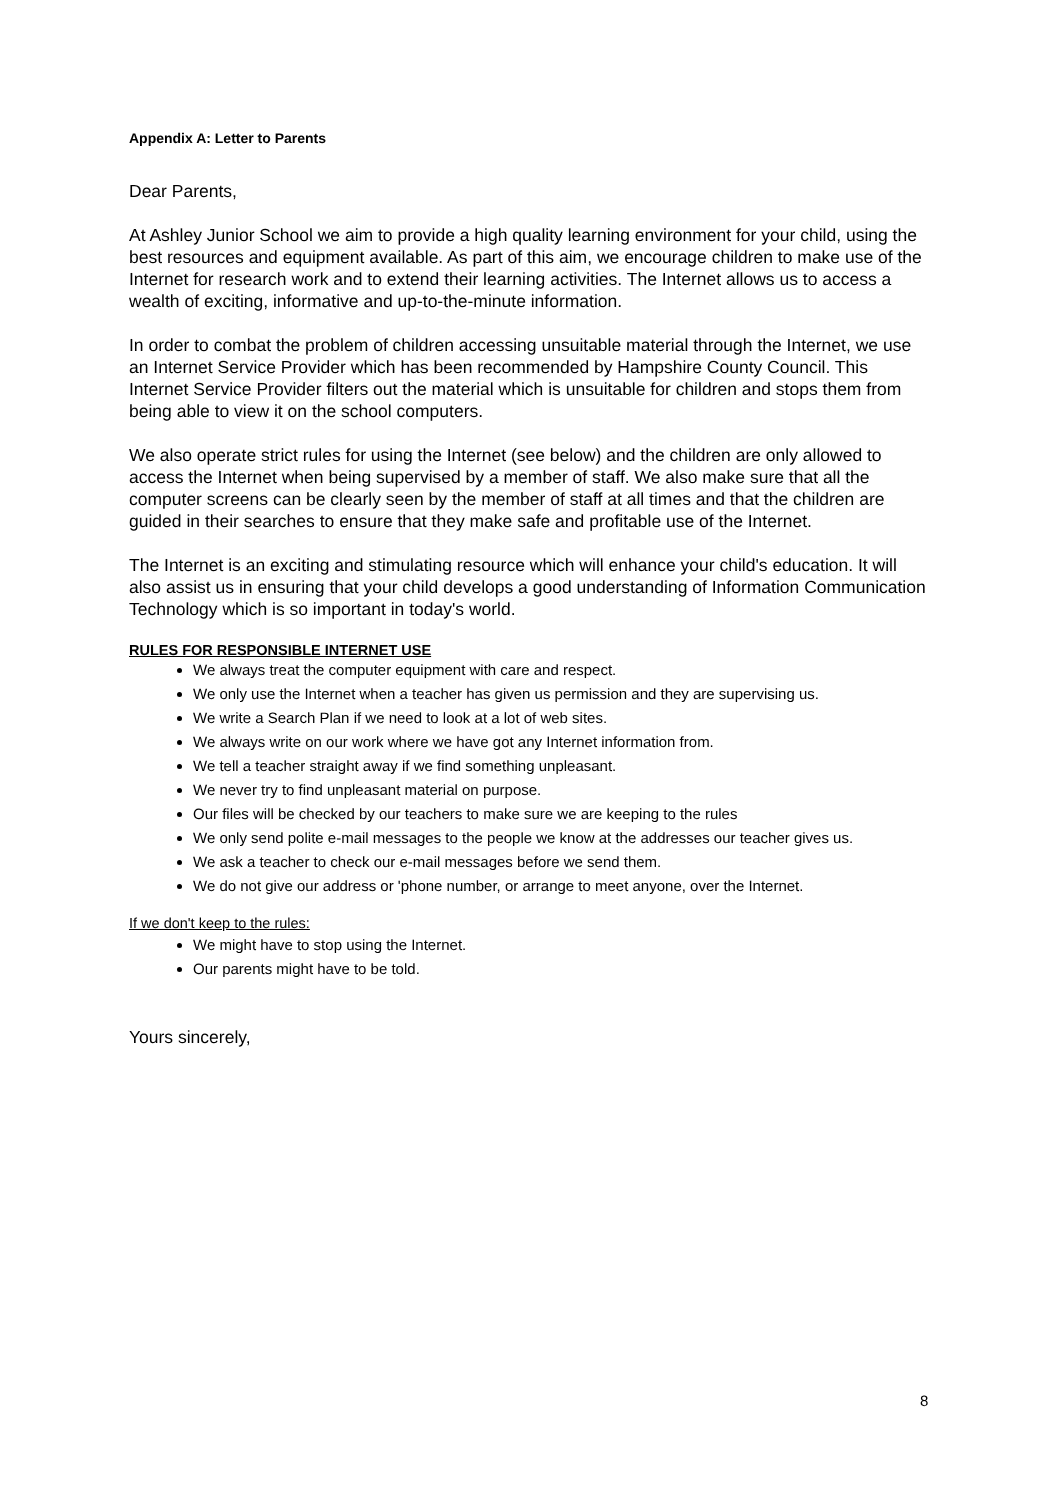Appendix A: Letter to Parents
Dear Parents,
At Ashley Junior School we aim to provide a high quality learning environment for your child, using the best resources and equipment available. As part of this aim, we encourage children to make use of the Internet for research work and to extend their learning activities. The Internet allows us to access a wealth of exciting, informative and up-to-the-minute information.
In order to combat the problem of children accessing unsuitable material through the Internet, we use an Internet Service Provider which has been recommended by Hampshire County Council. This Internet Service Provider filters out the material which is unsuitable for children and stops them from being able to view it on the school computers.
We also operate strict rules for using the Internet (see below) and the children are only allowed to access the Internet when being supervised by a member of staff. We also make sure that all the computer screens can be clearly seen by the member of staff at all times and that the children are guided in their searches to ensure that they make safe and profitable use of the Internet.
The Internet is an exciting and stimulating resource which will enhance your child's education. It will also assist us in ensuring that your child develops a good understanding of Information Communication Technology which is so important in today's world.
RULES FOR RESPONSIBLE INTERNET USE
We always treat the computer equipment with care and respect.
We only use the Internet when a teacher has given us permission and they are supervising us.
We write a Search Plan if we need to look at a lot of web sites.
We always write on our work where we have got any Internet information from.
We tell a teacher straight away if we find something unpleasant.
We never try to find unpleasant material on purpose.
Our files will be checked by our teachers to make sure we are keeping to the rules
We only send polite e-mail messages to the people we know at the addresses our teacher gives us.
We ask a teacher to check our e-mail messages before we send them.
We do not give our address or 'phone number, or arrange to meet anyone, over the Internet.
If we don't keep to the rules:
We might have to stop using the Internet.
Our parents might have to be told.
Yours sincerely,
8